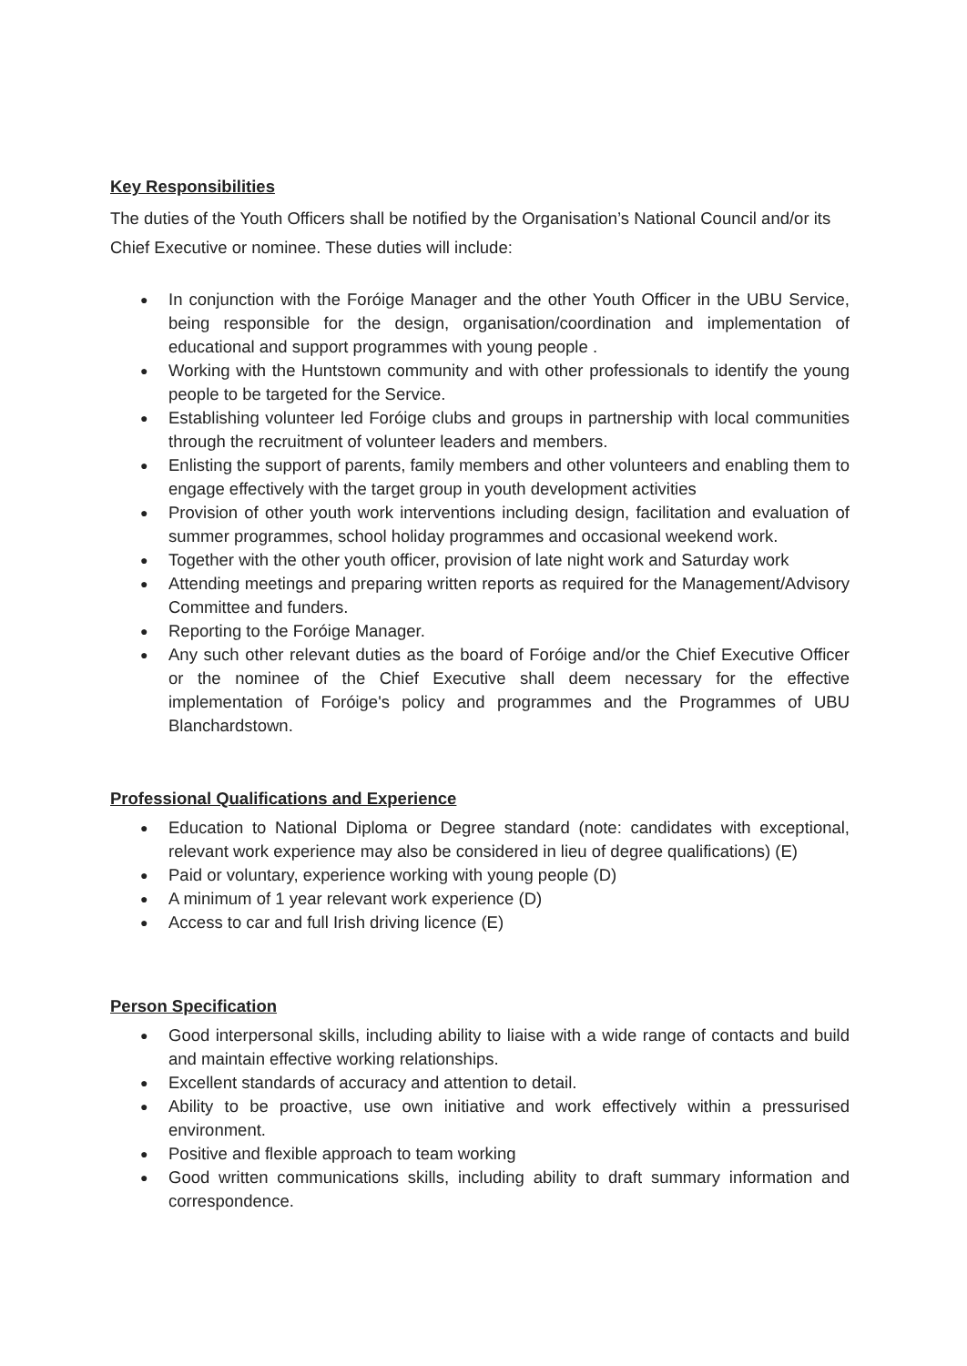Key Responsibilities
The duties of the Youth Officers shall be notified by the Organisation’s National Council and/or its Chief Executive or nominee. These duties will include:
● In conjunction with the Foróige Manager and the other Youth Officer in the UBU Service, being responsible for the design, organisation/coordination and implementation of educational and support programmes with young people .
● Working with the Huntstown community and with other professionals to identify the young people to be targeted for the Service.
● Establishing volunteer led Foróige clubs and groups in partnership with local communities through the recruitment of volunteer leaders and members.
● Enlisting the support of parents, family members and other volunteers and enabling them to engage effectively with the target group in youth development activities
● Provision of other youth work interventions including design, facilitation and evaluation of summer programmes, school holiday programmes and occasional weekend work.
● Together with the other youth officer, provision of late night work and Saturday work
● Attending meetings and preparing written reports as required for the Management/Advisory Committee and funders.
● Reporting to the Foróige Manager.
● Any such other relevant duties as the board of Foróige and/or the Chief Executive Officer or the nominee of the Chief Executive shall deem necessary for the effective implementation of Foróige's policy and programmes and the Programmes of UBU Blanchardstown.
Professional Qualifications and Experience
● Education to National Diploma or Degree standard (note: candidates with exceptional, relevant work experience may also be considered in lieu of degree qualifications) (E)
● Paid or voluntary, experience working with young people (D)
● A minimum of 1 year relevant work experience (D)
● Access to car and full Irish driving licence (E)
Person Specification
● Good interpersonal skills, including ability to liaise with a wide range of contacts and build and maintain effective working relationships.
● Excellent standards of accuracy and attention to detail.
● Ability to be proactive, use own initiative and work effectively within a pressurised environment.
● Positive and flexible approach to team working
● Good written communications skills, including ability to draft summary information and correspondence.